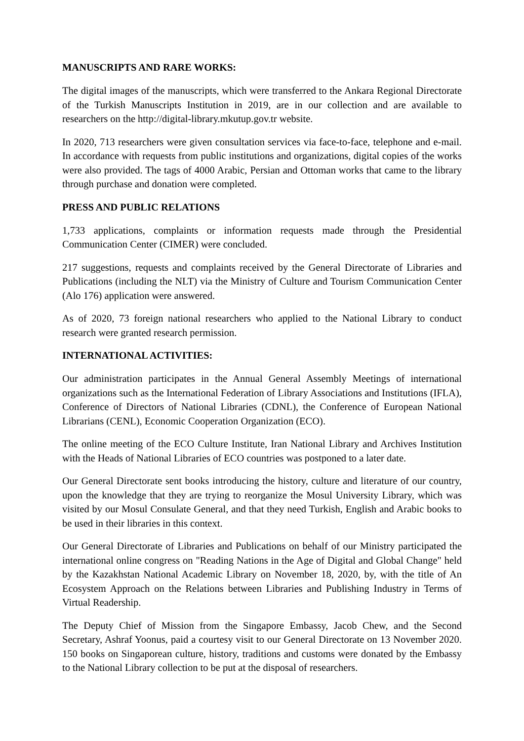MANUSCRIPTS AND RARE WORKS:
The digital images of the manuscripts, which were transferred to the Ankara Regional Directorate of the Turkish Manuscripts Institution in 2019, are in our collection and are available to researchers on the http://digital-library.mkutup.gov.tr website.
In 2020, 713 researchers were given consultation services via face-to-face, telephone and e-mail. In accordance with requests from public institutions and organizations, digital copies of the works were also provided. The tags of 4000 Arabic, Persian and Ottoman works that came to the library through purchase and donation were completed.
PRESS AND PUBLIC RELATIONS
1,733 applications, complaints or information requests made through the Presidential Communication Center (CIMER) were concluded.
217 suggestions, requests and complaints received by the General Directorate of Libraries and Publications (including the NLT) via the Ministry of Culture and Tourism Communication Center (Alo 176) application were answered.
As of 2020, 73 foreign national researchers who applied to the National Library to conduct research were granted research permission.
INTERNATIONAL ACTIVITIES:
Our administration participates in the Annual General Assembly Meetings of international organizations such as the International Federation of Library Associations and Institutions (IFLA), Conference of Directors of National Libraries (CDNL), the Conference of European National Librarians (CENL), Economic Cooperation Organization (ECO).
The online meeting of the ECO Culture Institute, Iran National Library and Archives Institution with the Heads of National Libraries of ECO countries was postponed to a later date.
Our General Directorate sent books introducing the history, culture and literature of our country, upon the knowledge that they are trying to reorganize the Mosul University Library, which was visited by our Mosul Consulate General, and that they need Turkish, English and Arabic books to be used in their libraries in this context.
Our General Directorate of Libraries and Publications on behalf of our Ministry participated the international online congress on "Reading Nations in the Age of Digital and Global Change" held by the Kazakhstan National Academic Library on November 18, 2020, by, with the title of An Ecosystem Approach on the Relations between Libraries and Publishing Industry in Terms of Virtual Readership.
The Deputy Chief of Mission from the Singapore Embassy, Jacob Chew, and the Second Secretary, Ashraf Yoonus, paid a courtesy visit to our General Directorate on 13 November 2020. 150 books on Singaporean culture, history, traditions and customs were donated by the Embassy to the National Library collection to be put at the disposal of researchers.